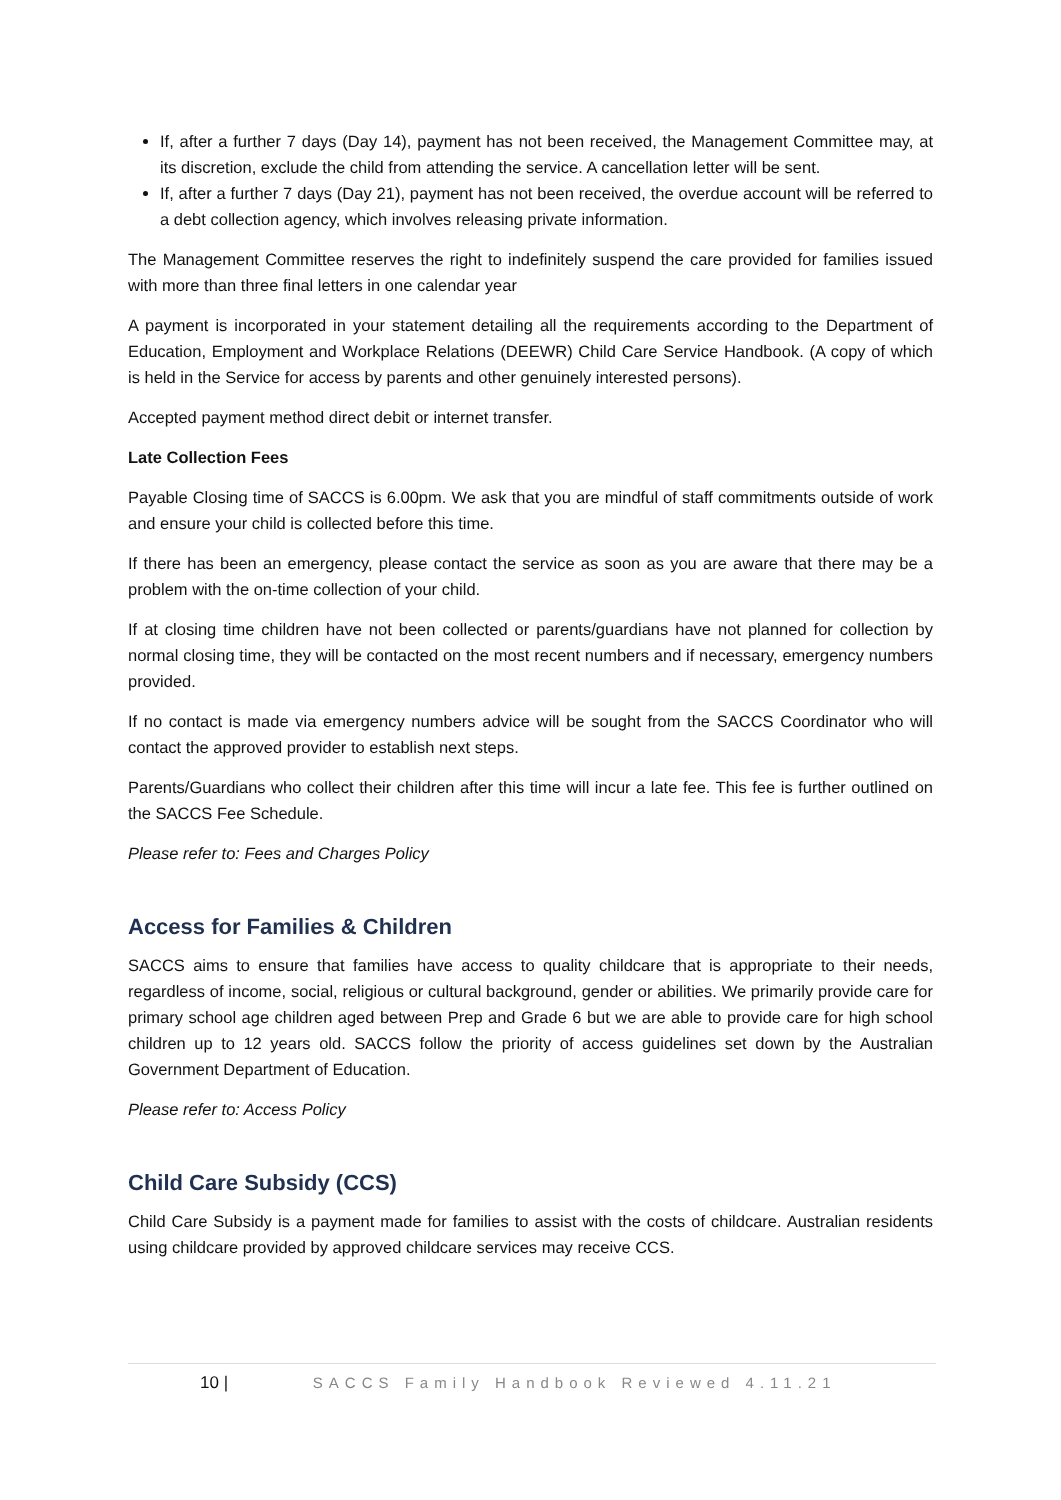If, after a further 7 days (Day 14), payment has not been received, the Management Committee may, at its discretion, exclude the child from attending the service. A cancellation letter will be sent.
If, after a further 7 days (Day 21), payment has not been received, the overdue account will be referred to a debt collection agency, which involves releasing private information.
The Management Committee reserves the right to indefinitely suspend the care provided for families issued with more than three final letters in one calendar year
A payment is incorporated in your statement detailing all the requirements according to the Department of Education, Employment and Workplace Relations (DEEWR) Child Care Service Handbook. (A copy of which is held in the Service for access by parents and other genuinely interested persons).
Accepted payment method direct debit or internet transfer.
Late Collection Fees
Payable Closing time of SACCS is 6.00pm. We ask that you are mindful of staff commitments outside of work and ensure your child is collected before this time.
If there has been an emergency, please contact the service as soon as you are aware that there may be a problem with the on-time collection of your child.
If at closing time children have not been collected or parents/guardians have not planned for collection by normal closing time, they will be contacted on the most recent numbers and if necessary, emergency numbers provided.
If no contact is made via emergency numbers advice will be sought from the SACCS Coordinator who will contact the approved provider to establish next steps.
Parents/Guardians who collect their children after this time will incur a late fee. This fee is further outlined on the SACCS Fee Schedule.
Please refer to: Fees and Charges Policy
Access for Families & Children
SACCS aims to ensure that families have access to quality childcare that is appropriate to their needs, regardless of income, social, religious or cultural background, gender or abilities. We primarily provide care for primary school age children aged between Prep and Grade 6 but we are able to provide care for high school children up to 12 years old. SACCS follow the priority of access guidelines set down by the Australian Government Department of Education.
Please refer to: Access Policy
Child Care Subsidy (CCS)
Child Care Subsidy is a payment made for families to assist with the costs of childcare. Australian residents using childcare provided by approved childcare services may receive CCS.
10 | SACCS Family Handbook Reviewed 4.11.21